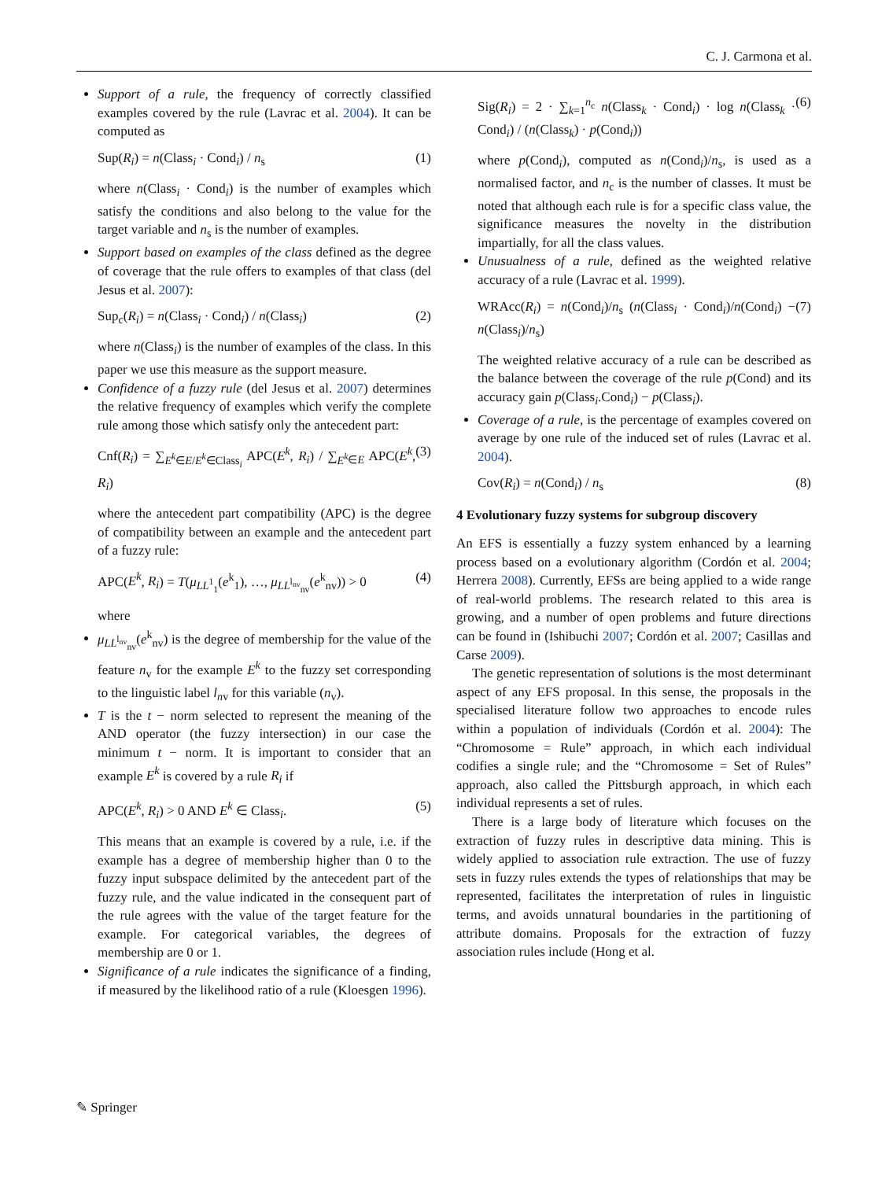C. J. Carmona et al.
Support of a rule, the frequency of correctly classified examples covered by the rule (Lavrac et al. 2004). It can be computed as
Sup(R<sub>i</sub>) = n(Class<sub>i</sub> · Cond<sub>i</sub>) / n<sub>s</sub> (1)
where n(Class<sub>i</sub> · Cond<sub>i</sub>) is the number of examples which satisfy the conditions and also belong to the value for the target variable and n<sub>s</sub> is the number of examples.
Support based on examples of the class defined as the degree of coverage that the rule offers to examples of that class (del Jesus et al. 2007):
Sup<sub>c</sub>(R<sub>i</sub>) = n(Class<sub>i</sub> · Cond<sub>i</sub>) / n(Class<sub>i</sub>) (2)
where n(Class<sub>i</sub>) is the number of examples of the class. In this paper we use this measure as the support measure.
Confidence of a fuzzy rule (del Jesus et al. 2007) determines the relative frequency of examples which verify the complete rule among those which satisfy only the antecedent part:
Cnf(R<sub>i</sub>) = ∑<sub>E<sup>k</sup>∈E/E<sup>k</sup>∈Class<sub>i</sub></sub> APC(E<sup>k</sup>, R<sub>i</sub>) / ∑<sub>E<sup>k</sup>∈E</sub> APC(E<sup>k</sup>, R<sub>i</sub>) (3)
where the antecedent part compatibility (APC) is the degree of compatibility between an example and the antecedent part of a fuzzy rule:
APC(E<sup>k</sup>, R<sub>i</sub>) = T(μ<sub>LL<sup>1</sup><sub>1</sub></sub>(e<sup>k</sup><sub>1</sub>), …, μ<sub>LL<sup>l<sub>nv</sub></sup><sub>nv</sub></sub>(e<sup>k</sup><sub>nv</sub>)) > 0 (4)
where
μ<sub>LL<sup>l<sub>nv</sub></sup><sub>nv</sub></sub>(e<sup>k</sup><sub>nv</sub>) is the degree of membership for the value of the feature n<sub>v</sub> for the example E<sup>k</sup> to the fuzzy set corresponding to the linguistic label l<sub>nv</sub> for this variable (n<sub>v</sub>).
T is the t − norm selected to represent the meaning of the AND operator (the fuzzy intersection) in our case the minimum t − norm. It is important to consider that an example E<sup>k</sup> is covered by a rule R<sub>i</sub> if
APC(E<sup>k</sup>, R<sub>i</sub>) > 0 AND E<sup>k</sup> ∈ Class<sub>i</sub>. (5)
This means that an example is covered by a rule, i.e. if the example has a degree of membership higher than 0 to the fuzzy input subspace delimited by the antecedent part of the fuzzy rule, and the value indicated in the consequent part of the rule agrees with the value of the target feature for the example. For categorical variables, the degrees of membership are 0 or 1.
Significance of a rule indicates the significance of a finding, if measured by the likelihood ratio of a rule (Kloesgen 1996).
Sig(R<sub>i</sub>) = 2 · ∑<sub>k=1</sub><sup>n<sub>c</sub></sup> n(Class<sub>k</sub> · Cond<sub>i</sub>) · log n(Class<sub>k</sub> · Cond<sub>i</sub>) / (n(Class<sub>k</sub>) · p(Cond<sub>i</sub>)) (6)
where p(Cond<sub>i</sub>), computed as n(Cond<sub>i</sub>)/n<sub>s</sub>, is used as a normalised factor, and n<sub>c</sub> is the number of classes. It must be noted that although each rule is for a specific class value, the significance measures the novelty in the distribution impartially, for all the class values.
Unusualness of a rule, defined as the weighted relative accuracy of a rule (Lavrac et al. 1999).
WRAcc(R<sub>i</sub>) = n(Cond<sub>i</sub>)/n<sub>s</sub> (n(Class<sub>i</sub> · Cond<sub>i</sub>)/n(Cond<sub>i</sub>) − n(Class<sub>i</sub>)/n<sub>s</sub>) (7)
The weighted relative accuracy of a rule can be described as the balance between the coverage of the rule p(Cond) and its accuracy gain p(Class<sub>i</sub>.Cond<sub>i</sub>) − p(Class<sub>i</sub>).
Coverage of a rule, is the percentage of examples covered on average by one rule of the induced set of rules (Lavrac et al. 2004).
Cov(R<sub>i</sub>) = n(Cond<sub>i</sub>) / n<sub>s</sub> (8)
4 Evolutionary fuzzy systems for subgroup discovery
An EFS is essentially a fuzzy system enhanced by a learning process based on a evolutionary algorithm (Cordón et al. 2004; Herrera 2008). Currently, EFSs are being applied to a wide range of real-world problems. The research related to this area is growing, and a number of open problems and future directions can be found in (Ishibuchi 2007; Cordón et al. 2007; Casillas and Carse 2009).
The genetic representation of solutions is the most determinant aspect of any EFS proposal. In this sense, the proposals in the specialised literature follow two approaches to encode rules within a population of individuals (Cordón et al. 2004): The “Chromosome = Rule” approach, in which each individual codifies a single rule; and the “Chromosome = Set of Rules” approach, also called the Pittsburgh approach, in which each individual represents a set of rules.
There is a large body of literature which focuses on the extraction of fuzzy rules in descriptive data mining. This is widely applied to association rule extraction. The use of fuzzy sets in fuzzy rules extends the types of relationships that may be represented, facilitates the interpretation of rules in linguistic terms, and avoids unnatural boundaries in the partitioning of attribute domains. Proposals for the extraction of fuzzy association rules include (Hong et al.
✎ Springer